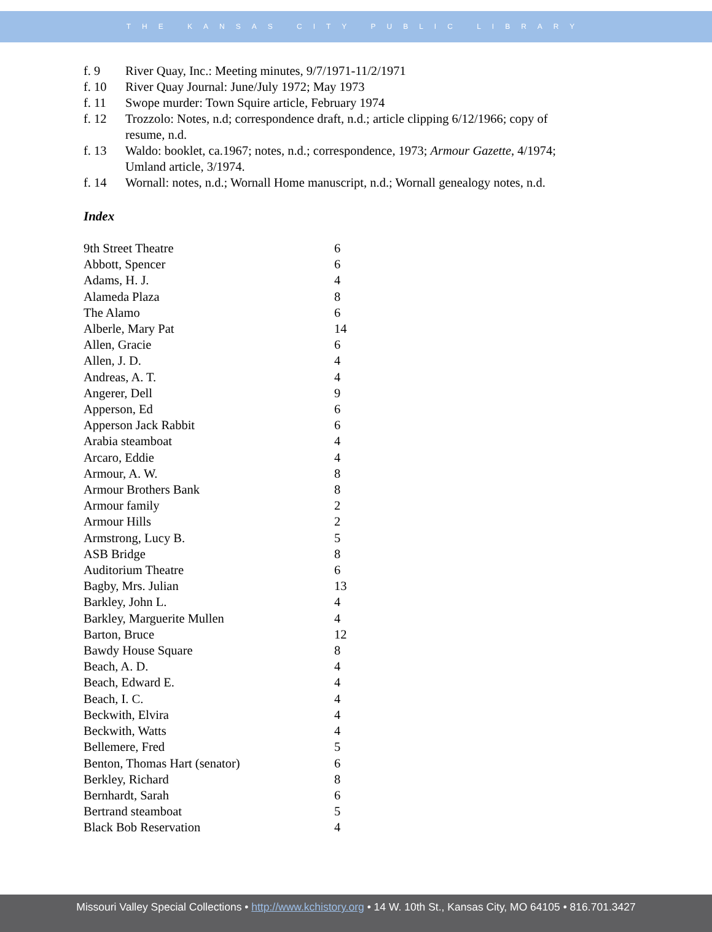THE KANSAS CITY PUBLIC LIBRARY
f. 9 River Quay, Inc.: Meeting minutes, 9/7/1971-11/2/1971
f. 10 River Quay Journal: June/July 1972; May 1973
f. 11 Swope murder: Town Squire article, February 1974
f. 12 Trozzolo: Notes, n.d; correspondence draft, n.d.; article clipping 6/12/1966; copy of resume, n.d.
f. 13 Waldo: booklet, ca.1967; notes, n.d.; correspondence, 1973; Armour Gazette, 4/1974; Umland article, 3/1974.
f. 14 Wornall: notes, n.d.; Wornall Home manuscript, n.d.; Wornall genealogy notes, n.d.
Index
| 9th Street Theatre | 6 |
| Abbott, Spencer | 6 |
| Adams, H. J. | 4 |
| Alameda Plaza | 8 |
| The Alamo | 6 |
| Alberle, Mary Pat | 14 |
| Allen, Gracie | 6 |
| Allen, J. D. | 4 |
| Andreas, A. T. | 4 |
| Angerer, Dell | 9 |
| Apperson, Ed | 6 |
| Apperson Jack Rabbit | 6 |
| Arabia steamboat | 4 |
| Arcaro, Eddie | 4 |
| Armour, A. W. | 8 |
| Armour Brothers Bank | 8 |
| Armour family | 2 |
| Armour Hills | 2 |
| Armstrong, Lucy B. | 5 |
| ASB Bridge | 8 |
| Auditorium Theatre | 6 |
| Bagby, Mrs. Julian | 13 |
| Barkley, John L. | 4 |
| Barkley, Marguerite Mullen | 4 |
| Barton, Bruce | 12 |
| Bawdy House Square | 8 |
| Beach, A. D. | 4 |
| Beach, Edward E. | 4 |
| Beach, I. C. | 4 |
| Beckwith, Elvira | 4 |
| Beckwith, Watts | 4 |
| Bellemere, Fred | 5 |
| Benton, Thomas Hart (senator) | 6 |
| Berkley, Richard | 8 |
| Bernhardt, Sarah | 6 |
| Bertrand steamboat | 5 |
| Black Bob Reservation | 4 |
Missouri Valley Special Collections • http://www.kchistory.org • 14 W. 10th St., Kansas City, MO 64105 • 816.701.3427